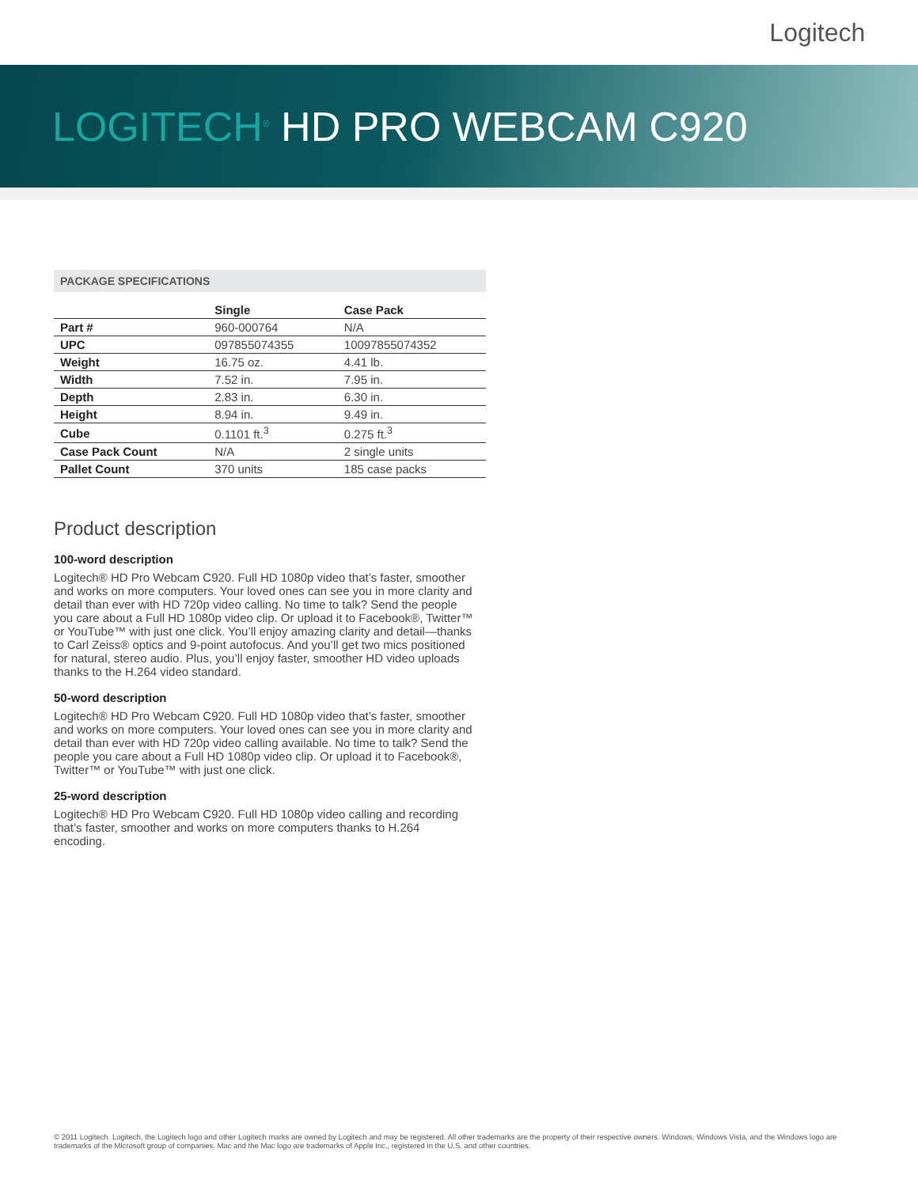Logitech<sup>·</sup>
LOGITECH<sup>®</sup> HD PRO WEBCAM C920
PACKAGE SPECIFICATIONS
| | Single | Case Pack |
| --- | --- | --- |
| Part # | 960-000764 | N/A |
| UPC | 097855074355 | 10097855074352 |
| Weight | 16.75 oz. | 4.41 lb. |
| Width | 7.52 in. | 7.95 in. |
| Depth | 2.83 in. | 6.30 in. |
| Height | 8.94 in. | 9.49 in. |
| Cube | 0.1101 ft.<sup>3</sup> | 0.275 ft.<sup>3</sup> |
| Case Pack Count | N/A | 2 single units |
| Pallet Count | 370 units | 185 case packs |
Product description
100-word description
Logitech® HD Pro Webcam C920. Full HD 1080p video that’s faster, smoother and works on more computers. Your loved ones can see you in more clarity and detail than ever with HD 720p video calling. No time to talk? Send the people you care about a Full HD 1080p video clip. Or upload it to Facebook®, Twitter™ or YouTube™ with just one click. You’ll enjoy amazing clarity and detail—thanks to Carl Zeiss® optics and 9-point autofocus. And you’ll get two mics positioned for natural, stereo audio. Plus, you’ll enjoy faster, smoother HD video uploads thanks to the H.264 video standard.
50-word description
Logitech® HD Pro Webcam C920. Full HD 1080p video that’s faster, smoother and works on more computers. Your loved ones can see you in more clarity and detail than ever with HD 720p video calling available. No time to talk? Send the people you care about a Full HD 1080p video clip. Or upload it to Facebook®, Twitter™ or YouTube™ with just one click.
25-word description
Logitech® HD Pro Webcam C920. Full HD 1080p video calling and recording that’s faster, smoother and works on more computers thanks to H.264 encoding.
© 2011 Logitech. Logitech, the Logitech logo and other Logitech marks are owned by Logitech and may be registered. All other trademarks are the property of their respective owners. Windows, Windows Vista, and the Windows logo are trademarks of the Microsoft group of companies. Mac and the Mac logo are trademarks of Apple Inc., registered in the U.S. and other countries.